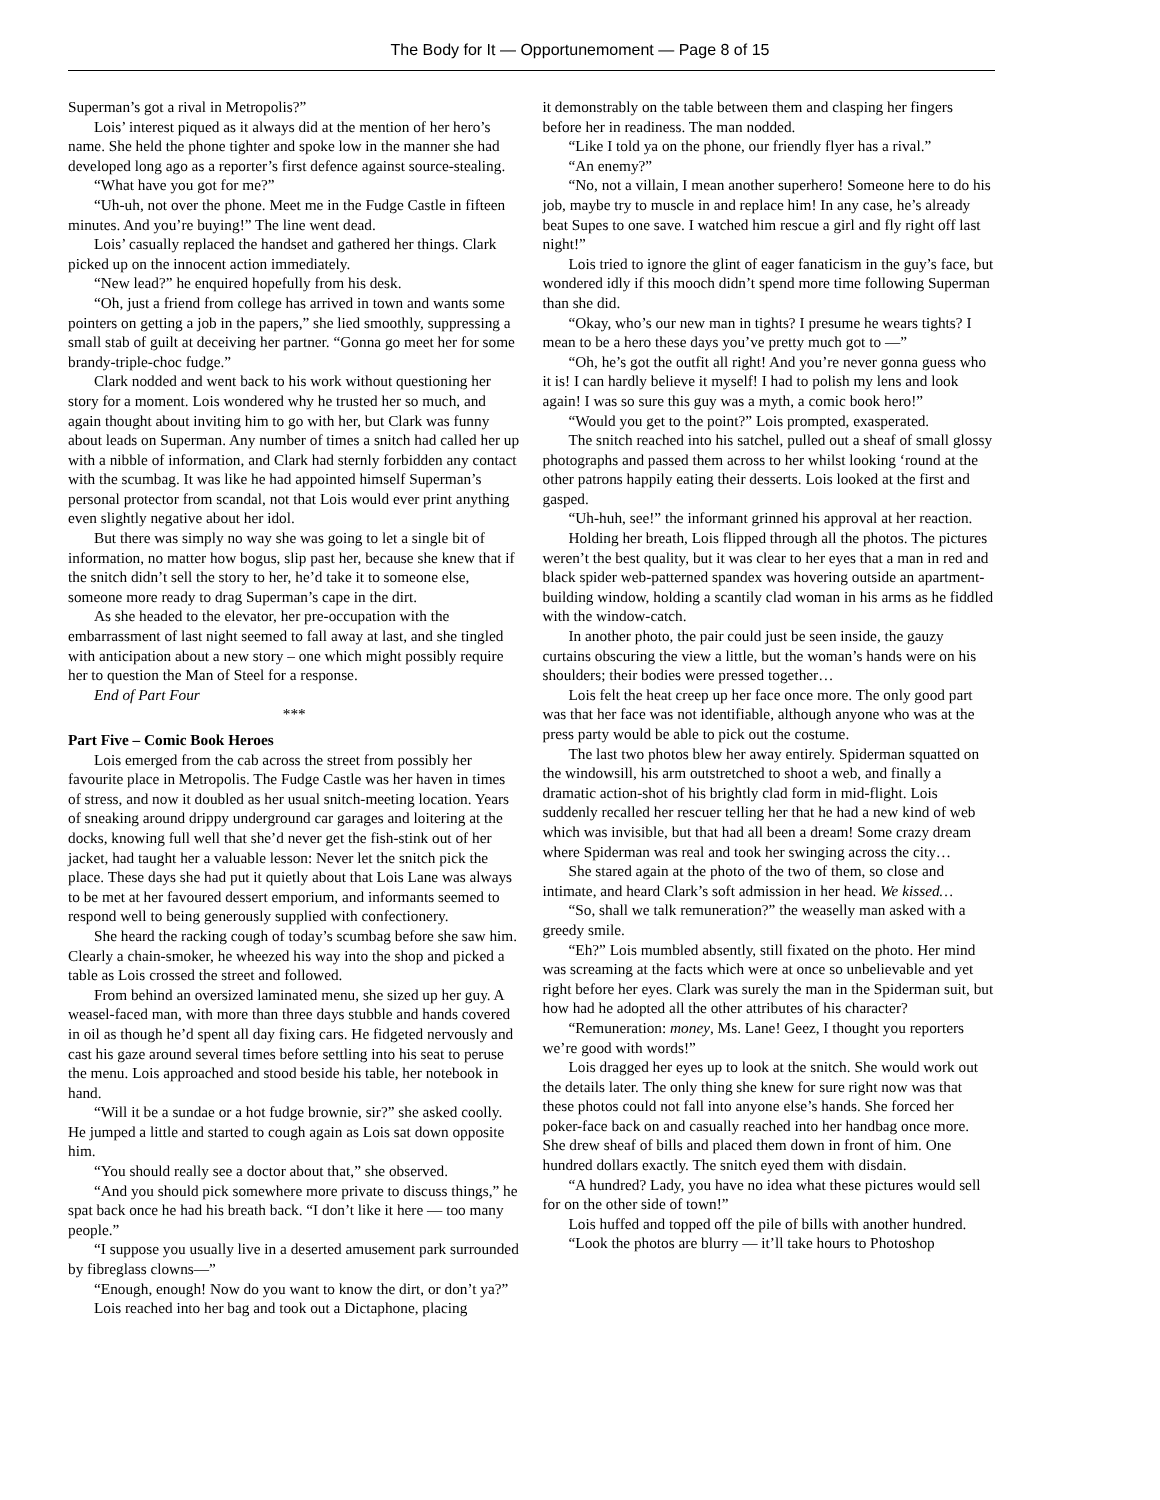The Body for It — Opportunemoment — Page 8 of 15
Superman’s got a rival in Metropolis?”
Lois’ interest piqued as it always did at the mention of her hero’s name. She held the phone tighter and spoke low in the manner she had developed long ago as a reporter’s first defence against source-stealing.
“What have you got for me?”
“Uh-uh, not over the phone. Meet me in the Fudge Castle in fifteen minutes. And you’re buying!” The line went dead.
Lois’ casually replaced the handset and gathered her things. Clark picked up on the innocent action immediately.
“New lead?” he enquired hopefully from his desk.
“Oh, just a friend from college has arrived in town and wants some pointers on getting a job in the papers,” she lied smoothly, suppressing a small stab of guilt at deceiving her partner. “Gonna go meet her for some brandy-triple-choc fudge.”
Clark nodded and went back to his work without questioning her story for a moment. Lois wondered why he trusted her so much, and again thought about inviting him to go with her, but Clark was funny about leads on Superman. Any number of times a snitch had called her up with a nibble of information, and Clark had sternly forbidden any contact with the scumbag. It was like he had appointed himself Superman’s personal protector from scandal, not that Lois would ever print anything even slightly negative about her idol.
But there was simply no way she was going to let a single bit of information, no matter how bogus, slip past her, because she knew that if the snitch didn’t sell the story to her, he’d take it to someone else, someone more ready to drag Superman’s cape in the dirt.
As she headed to the elevator, her pre-occupation with the embarrassment of last night seemed to fall away at last, and she tingled with anticipation about a new story – one which might possibly require her to question the Man of Steel for a response.
End of Part Four
***
Part Five – Comic Book Heroes
Lois emerged from the cab across the street from possibly her favourite place in Metropolis. The Fudge Castle was her haven in times of stress, and now it doubled as her usual snitch-meeting location. Years of sneaking around drippy underground car garages and loitering at the docks, knowing full well that she’d never get the fish-stink out of her jacket, had taught her a valuable lesson: Never let the snitch pick the place. These days she had put it quietly about that Lois Lane was always to be met at her favoured dessert emporium, and informants seemed to respond well to being generously supplied with confectionery.
She heard the racking cough of today’s scumbag before she saw him. Clearly a chain-smoker, he wheezed his way into the shop and picked a table as Lois crossed the street and followed.
From behind an oversized laminated menu, she sized up her guy. A weasel-faced man, with more than three days stubble and hands covered in oil as though he’d spent all day fixing cars. He fidgeted nervously and cast his gaze around several times before settling into his seat to peruse the menu. Lois approached and stood beside his table, her notebook in hand.
“Will it be a sundae or a hot fudge brownie, sir?” she asked coolly. He jumped a little and started to cough again as Lois sat down opposite him.
“You should really see a doctor about that,” she observed.
“And you should pick somewhere more private to discuss things,” he spat back once he had his breath back. “I don’t like it here — too many people.”
“I suppose you usually live in a deserted amusement park surrounded by fibreglass clowns—”
“Enough, enough! Now do you want to know the dirt, or don’t ya?”
Lois reached into her bag and took out a Dictaphone, placing
it demonstrably on the table between them and clasping her fingers before her in readiness. The man nodded.
“Like I told ya on the phone, our friendly flyer has a rival.”
“An enemy?”
“No, not a villain, I mean another superhero! Someone here to do his job, maybe try to muscle in and replace him! In any case, he’s already beat Supes to one save. I watched him rescue a girl and fly right off last night!”
Lois tried to ignore the glint of eager fanaticism in the guy’s face, but wondered idly if this mooch didn’t spend more time following Superman than she did.
“Okay, who’s our new man in tights? I presume he wears tights? I mean to be a hero these days you’ve pretty much got to —”
“Oh, he’s got the outfit all right! And you’re never gonna guess who it is! I can hardly believe it myself! I had to polish my lens and look again! I was so sure this guy was a myth, a comic book hero!”
“Would you get to the point?” Lois prompted, exasperated.
The snitch reached into his satchel, pulled out a sheaf of small glossy photographs and passed them across to her whilst looking ‘round at the other patrons happily eating their desserts. Lois looked at the first and gasped.
“Uh-huh, see!” the informant grinned his approval at her reaction.
Holding her breath, Lois flipped through all the photos. The pictures weren’t the best quality, but it was clear to her eyes that a man in red and black spider web-patterned spandex was hovering outside an apartment-building window, holding a scantily clad woman in his arms as he fiddled with the window-catch.
In another photo, the pair could just be seen inside, the gauzy curtains obscuring the view a little, but the woman’s hands were on his shoulders; their bodies were pressed together…
Lois felt the heat creep up her face once more. The only good part was that her face was not identifiable, although anyone who was at the press party would be able to pick out the costume.
The last two photos blew her away entirely. Spiderman squatted on the windowsill, his arm outstretched to shoot a web, and finally a dramatic action-shot of his brightly clad form in mid-flight. Lois suddenly recalled her rescuer telling her that he had a new kind of web which was invisible, but that had all been a dream! Some crazy dream where Spiderman was real and took her swinging across the city…
She stared again at the photo of the two of them, so close and intimate, and heard Clark’s soft admission in her head. We kissed…
“So, shall we talk remuneration?” the weaselly man asked with a greedy smile.
“Eh?” Lois mumbled absently, still fixated on the photo. Her mind was screaming at the facts which were at once so unbelievable and yet right before her eyes. Clark was surely the man in the Spiderman suit, but how had he adopted all the other attributes of his character?
“Remuneration: money, Ms. Lane! Geez, I thought you reporters we’re good with words!”
Lois dragged her eyes up to look at the snitch. She would work out the details later. The only thing she knew for sure right now was that these photos could not fall into anyone else’s hands. She forced her poker-face back on and casually reached into her handbag once more. She drew sheaf of bills and placed them down in front of him. One hundred dollars exactly. The snitch eyed them with disdain.
“A hundred? Lady, you have no idea what these pictures would sell for on the other side of town!”
Lois huffed and topped off the pile of bills with another hundred.
“Look the photos are blurry — it’ll take hours to Photoshop